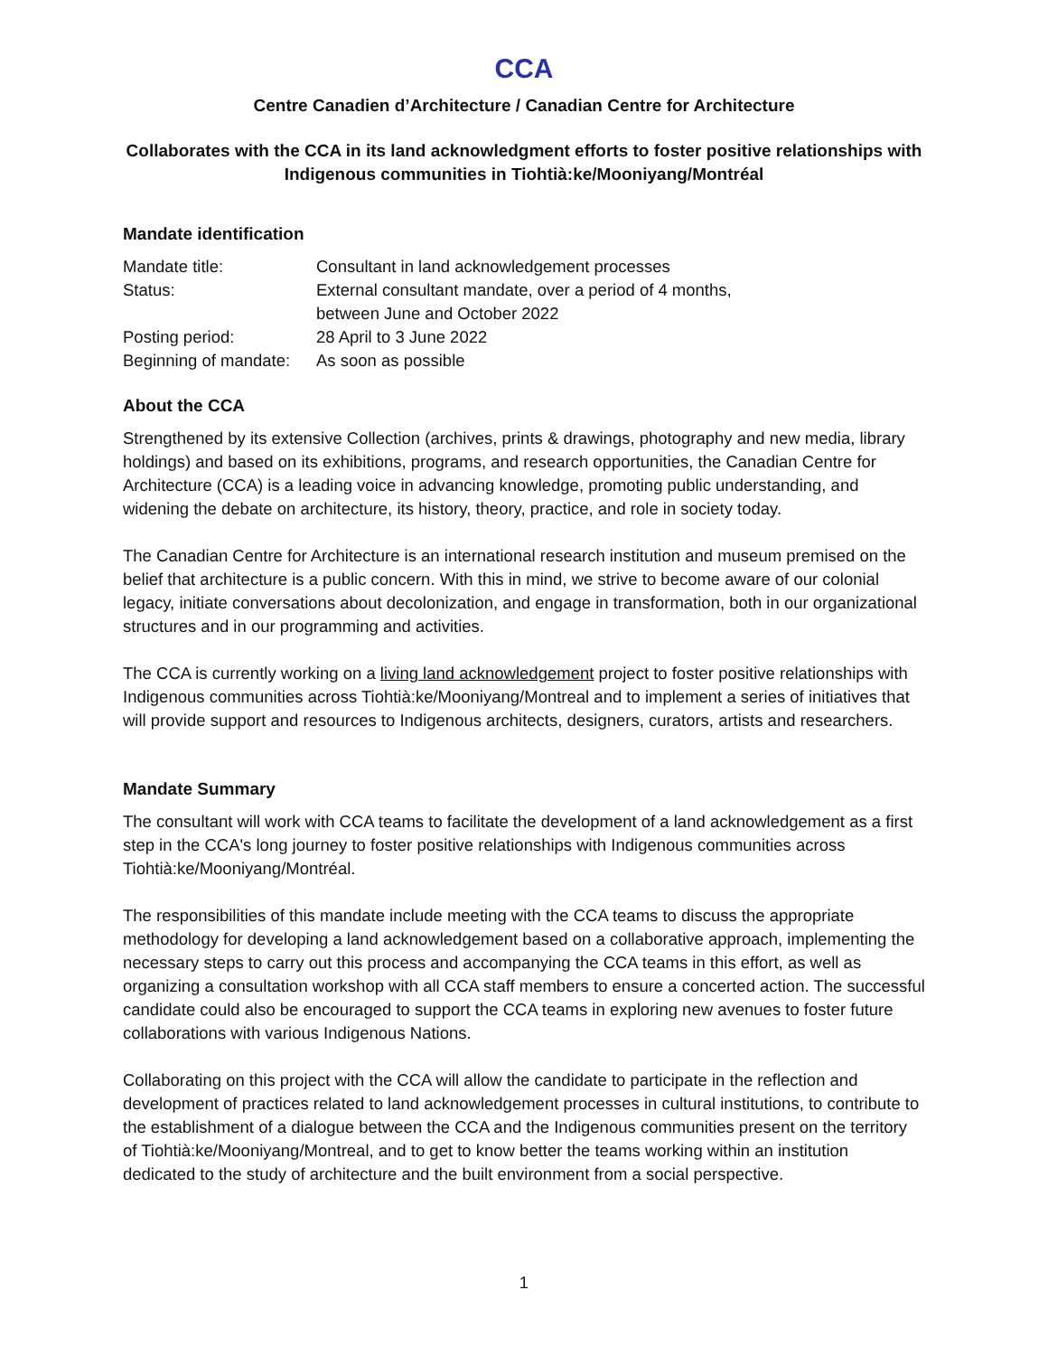CCA
Centre Canadien d’Architecture / Canadian Centre for Architecture
Collaborates with the CCA in its land acknowledgment efforts to foster positive relationships with Indigenous communities in Tiohtià:ke/Mooniyang/Montréal
Mandate identification
| Mandate title: | Consultant in land acknowledgement processes |
| Status: | External consultant mandate, over a period of 4 months, between June and October 2022 |
| Posting period: | 28 April to 3 June 2022 |
| Beginning of mandate: | As soon as possible |
About the CCA
Strengthened by its extensive Collection (archives, prints & drawings, photography and new media, library holdings) and based on its exhibitions, programs, and research opportunities, the Canadian Centre for Architecture (CCA) is a leading voice in advancing knowledge, promoting public understanding, and widening the debate on architecture, its history, theory, practice, and role in society today.
The Canadian Centre for Architecture is an international research institution and museum premised on the belief that architecture is a public concern. With this in mind, we strive to become aware of our colonial legacy, initiate conversations about decolonization, and engage in transformation, both in our organizational structures and in our programming and activities.
The CCA is currently working on a living land acknowledgement project to foster positive relationships with Indigenous communities across Tiohtià:ke/Mooniyang/Montreal and to implement a series of initiatives that will provide support and resources to Indigenous architects, designers, curators, artists and researchers.
Mandate Summary
The consultant will work with CCA teams to facilitate the development of a land acknowledgement as a first step in the CCA's long journey to foster positive relationships with Indigenous communities across Tiohtià:ke/Mooniyang/Montréal.
The responsibilities of this mandate include meeting with the CCA teams to discuss the appropriate methodology for developing a land acknowledgement based on a collaborative approach, implementing the necessary steps to carry out this process and accompanying the CCA teams in this effort, as well as organizing a consultation workshop with all CCA staff members to ensure a concerted action. The successful candidate could also be encouraged to support the CCA teams in exploring new avenues to foster future collaborations with various Indigenous Nations.
Collaborating on this project with the CCA will allow the candidate to participate in the reflection and development of practices related to land acknowledgement processes in cultural institutions, to contribute to the establishment of a dialogue between the CCA and the Indigenous communities present on the territory of Tiohtià:ke/Mooniyang/Montreal, and to get to know better the teams working within an institution dedicated to the study of architecture and the built environment from a social perspective.
1